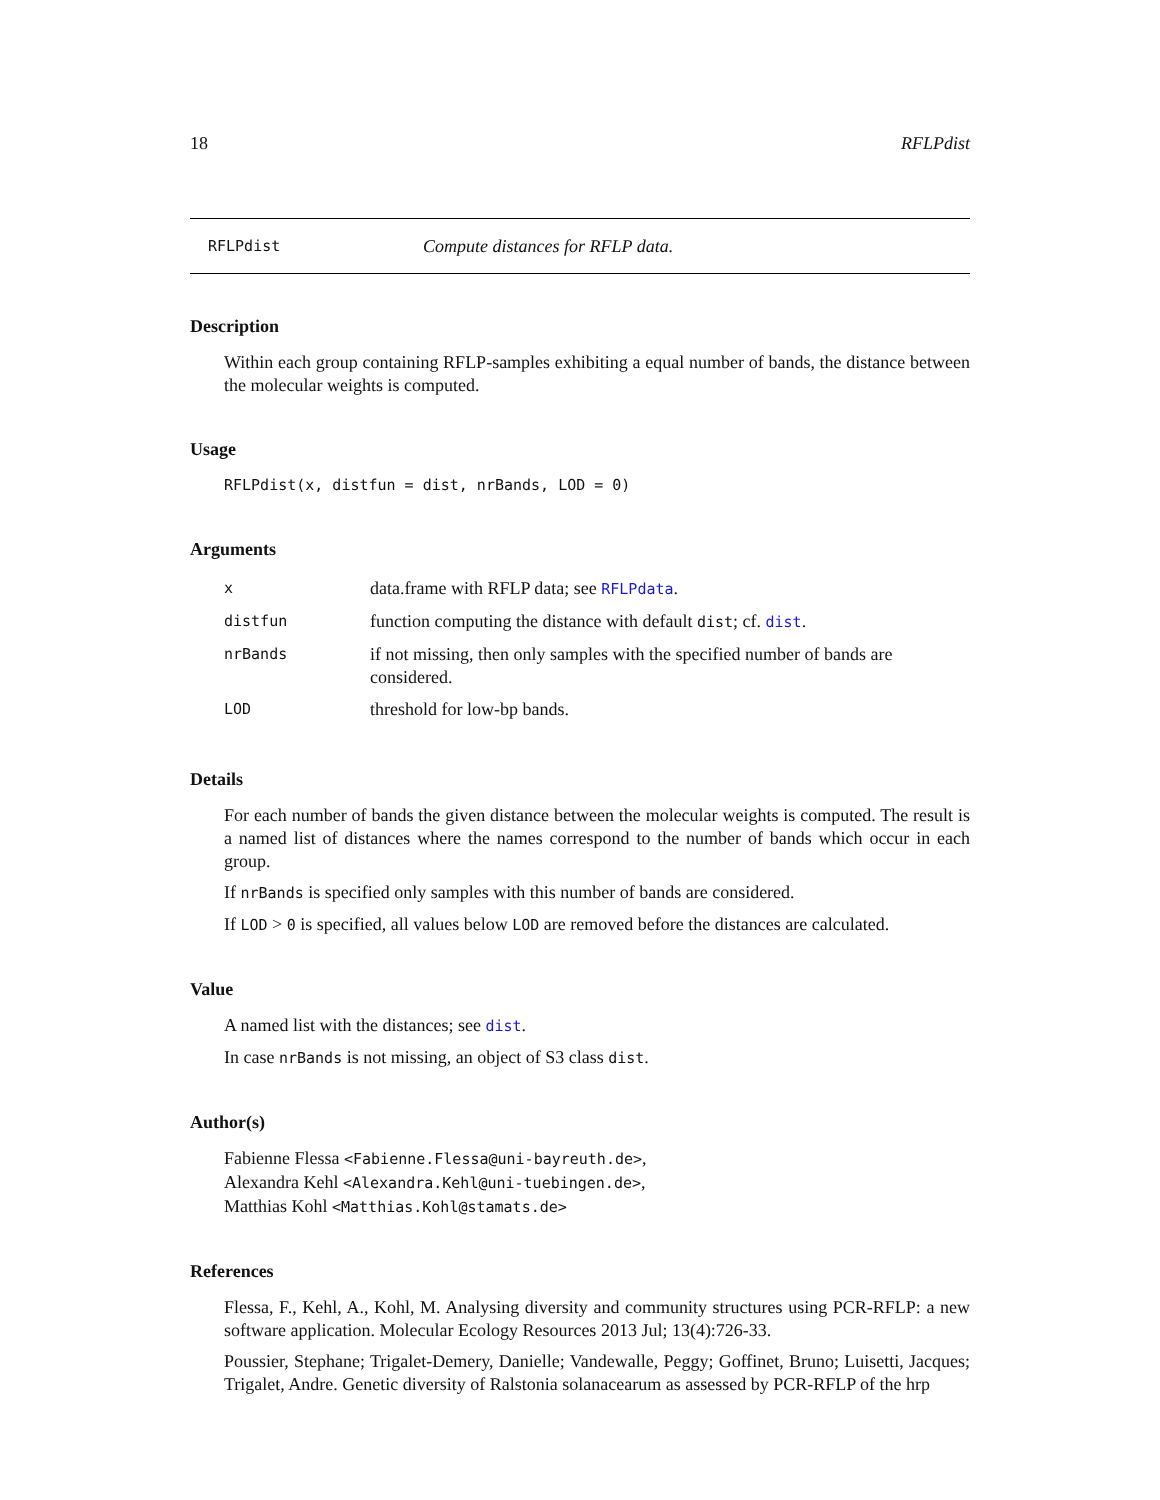18 RFLPdist
RFLPdist Compute distances for RFLP data.
Description
Within each group containing RFLP-samples exhibiting a equal number of bands, the distance between the molecular weights is computed.
Usage
RFLPdist(x, distfun = dist, nrBands, LOD = 0)
Arguments
| x | data.frame with RFLP data; see RFLPdata . |
| distfun | function computing the distance with default dist ; cf. dist . |
| nrBands | if not missing, then only samples with the specified number of bands are considered. |
| LOD | threshold for low-bp bands. |
Details
For each number of bands the given distance between the molecular weights is computed. The result is a named list of distances where the names correspond to the number of bands which occur in each group.
If nrBands is specified only samples with this number of bands are considered.
If LOD > 0 is specified, all values below LOD are removed before the distances are calculated.
Value
A named list with the distances; see dist.
In case nrBands is not missing, an object of S3 class dist.
Author(s)
Fabienne Flessa <Fabienne.Flessa@uni-bayreuth.de>,
Alexandra Kehl <Alexandra.Kehl@uni-tuebingen.de>,
Matthias Kohl <Matthias.Kohl@stamats.de>
References
Flessa, F., Kehl, A., Kohl, M. Analysing diversity and community structures using PCR-RFLP: a new software application. Molecular Ecology Resources 2013 Jul; 13(4):726-33.
Poussier, Stephane; Trigalet-Demery, Danielle; Vandewalle, Peggy; Goffinet, Bruno; Luisetti, Jacques; Trigalet, Andre. Genetic diversity of Ralstonia solanacearum as assessed by PCR-RFLP of the hrp